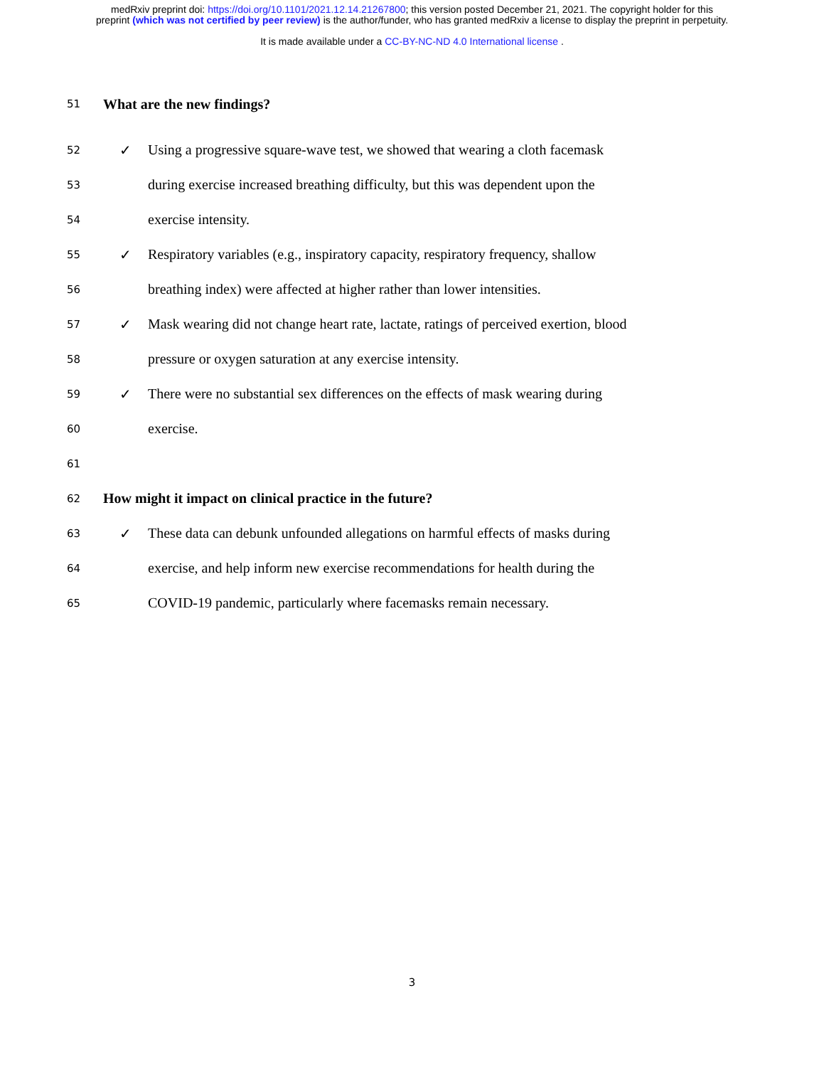medRxiv preprint doi: https://doi.org/10.1101/2021.12.14.21267800; this version posted December 21, 2021. The copyright holder for this
preprint (which was not certified by peer review) is the author/funder, who has granted medRxiv a license to display the preprint in perpetuity.
It is made available under a CC-BY-NC-ND 4.0 International license .
51 What are the new findings?
52 ✓ Using a progressive square-wave test, we showed that wearing a cloth facemask
53 during exercise increased breathing difficulty, but this was dependent upon the
54 exercise intensity.
55 ✓ Respiratory variables (e.g., inspiratory capacity, respiratory frequency, shallow
56 breathing index) were affected at higher rather than lower intensities.
57 ✓ Mask wearing did not change heart rate, lactate, ratings of perceived exertion, blood
58 pressure or oxygen saturation at any exercise intensity.
59 ✓ There were no substantial sex differences on the effects of mask wearing during
60 exercise.
61
62 How might it impact on clinical practice in the future?
63 ✓ These data can debunk unfounded allegations on harmful effects of masks during
64 exercise, and help inform new exercise recommendations for health during the
65 COVID-19 pandemic, particularly where facemasks remain necessary.
3